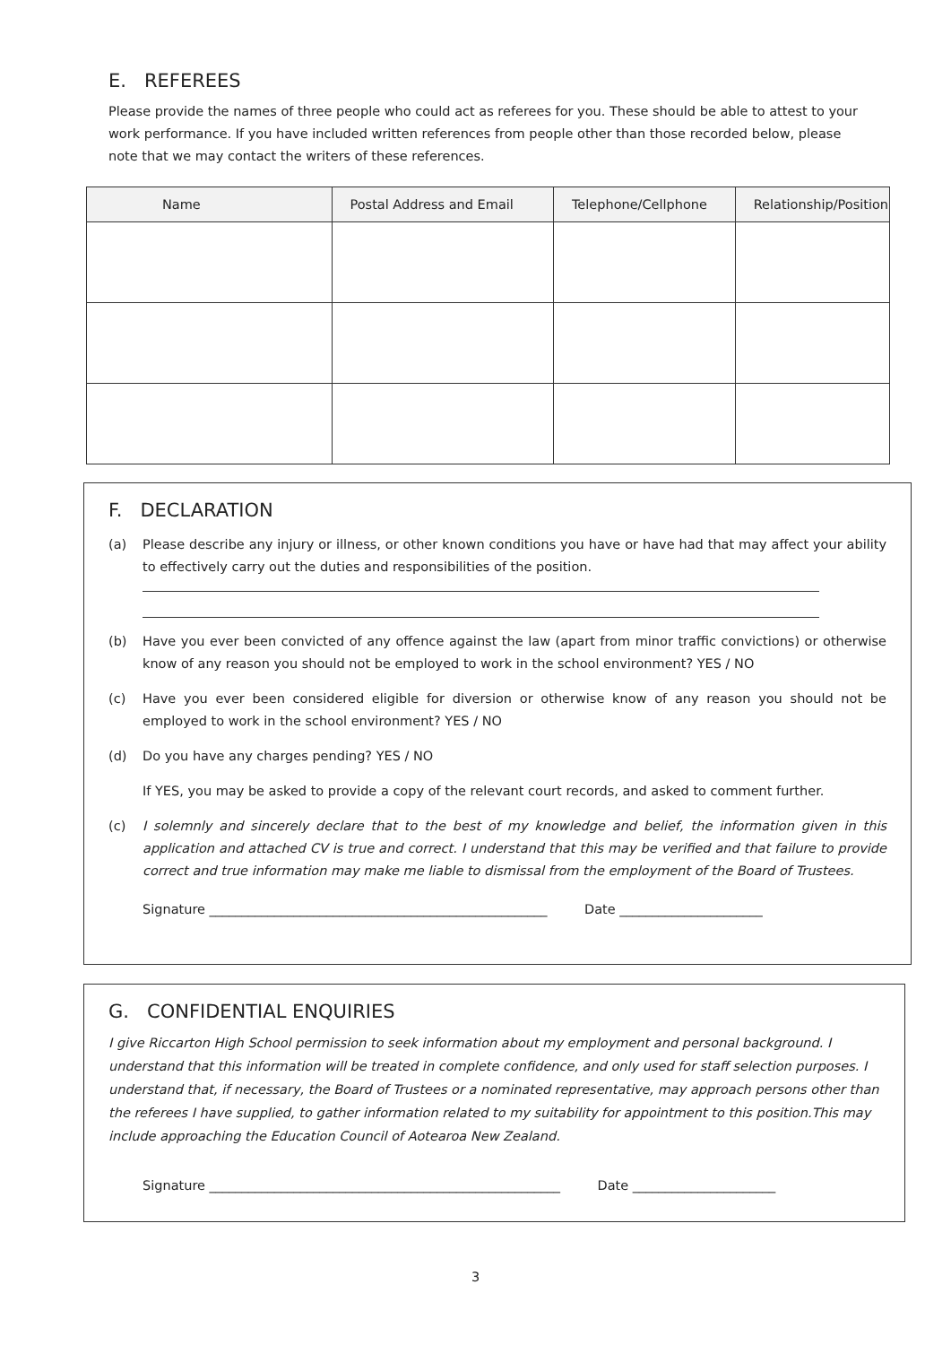E. REFEREES
Please provide the names of three people who could act as referees for you. These should be able to attest to your work performance. If you have included written references from people other than those recorded below, please note that we may contact the writers of these references.
| Name | Postal Address and Email | Telephone/Cellphone | Relationship/Position |
| --- | --- | --- | --- |
F. DECLARATION
(a) Please describe any injury or illness, or other known conditions you have or have had that may affect your ability to effectively carry out the duties and responsibilities of the position.
(b) Have you ever been convicted of any offence against the law (apart from minor traffic convictions) or otherwise know of any reason you should not be employed to work in the school environment? YES / NO
(c) Have you ever been considered eligible for diversion or otherwise know of any reason you should not be employed to work in the school environment? YES / NO
(d) Do you have any charges pending? YES / NO
If YES, you may be asked to provide a copy of the relevant court records, and asked to comment further.
(c) I solemnly and sincerely declare that to the best of my knowledge and belief, the information given in this application and attached CV is true and correct. I understand that this may be verified and that failure to provide correct and true information may make me liable to dismissal from the employment of the Board of Trustees.
Signature ____________________________________________________ Date ______________________
G. CONFIDENTIAL ENQUIRIES
I give Riccarton High School permission to seek information about my employment and personal background. I understand that this information will be treated in complete confidence, and only used for staff selection purposes. I understand that, if necessary, the Board of Trustees or a nominated representative, may approach persons other than the referees I have supplied, to gather information related to my suitability for appointment to this position.This may include approaching the Education Council of Aotearoa New Zealand.
Signature ______________________________________________________ Date ______________________
3